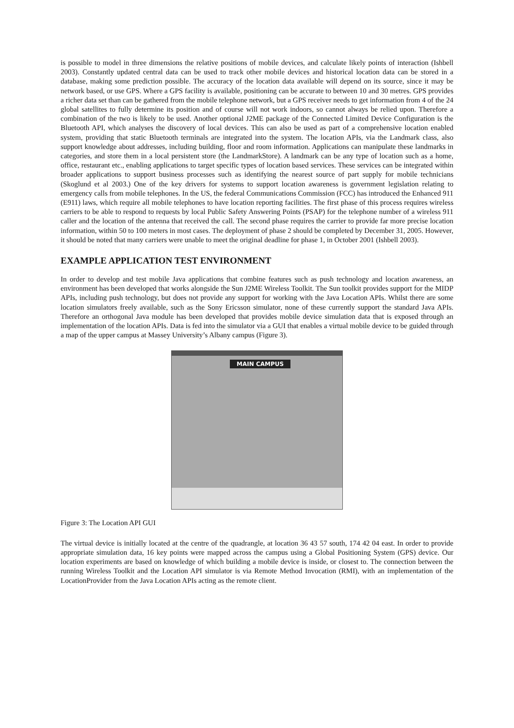is possible to model in three dimensions the relative positions of mobile devices, and calculate likely points of interaction (Ishbell 2003). Constantly updated central data can be used to track other mobile devices and historical location data can be stored in a database, making some prediction possible. The accuracy of the location data available will depend on its source, since it may be network based, or use GPS. Where a GPS facility is available, positioning can be accurate to between 10 and 30 metres. GPS provides a richer data set than can be gathered from the mobile telephone network, but a GPS receiver needs to get information from 4 of the 24 global satellites to fully determine its position and of course will not work indoors, so cannot always be relied upon. Therefore a combination of the two is likely to be used. Another optional J2ME package of the Connected Limited Device Configuration is the Bluetooth API, which analyses the discovery of local devices. This can also be used as part of a comprehensive location enabled system, providing that static Bluetooth terminals are integrated into the system. The location APIs, via the Landmark class, also support knowledge about addresses, including building, floor and room information. Applications can manipulate these landmarks in categories, and store them in a local persistent store (the LandmarkStore). A landmark can be any type of location such as a home, office, restaurant etc., enabling applications to target specific types of location based services. These services can be integrated within broader applications to support business processes such as identifying the nearest source of part supply for mobile technicians (Skoglund et al 2003.) One of the key drivers for systems to support location awareness is government legislation relating to emergency calls from mobile telephones. In the US, the federal Communications Commission (FCC) has introduced the Enhanced 911 (E911) laws, which require all mobile telephones to have location reporting facilities. The first phase of this process requires wireless carriers to be able to respond to requests by local Public Safety Answering Points (PSAP) for the telephone number of a wireless 911 caller and the location of the antenna that received the call. The second phase requires the carrier to provide far more precise location information, within 50 to 100 meters in most cases. The deployment of phase 2 should be completed by December 31, 2005. However, it should be noted that many carriers were unable to meet the original deadline for phase 1, in October 2001 (Ishbell 2003).
EXAMPLE APPLICATION TEST ENVIRONMENT
In order to develop and test mobile Java applications that combine features such as push technology and location awareness, an environment has been developed that works alongside the Sun J2ME Wireless Toolkit. The Sun toolkit provides support for the MIDP APIs, including push technology, but does not provide any support for working with the Java Location APIs. Whilst there are some location simulators freely available, such as the Sony Ericsson simulator, none of these currently support the standard Java APIs. Therefore an orthogonal Java module has been developed that provides mobile device simulation data that is exposed through an implementation of the location APIs. Data is fed into the simulator via a GUI that enables a virtual mobile device to be guided through a map of the upper campus at Massey University’s Albany campus (Figure 3).
MAIN CAMPUS
Figure 3: The Location API GUI
The virtual device is initially located at the centre of the quadrangle, at location 36 43 57 south, 174 42 04 east. In order to provide appropriate simulation data, 16 key points were mapped across the campus using a Global Positioning System (GPS) device. Our location experiments are based on knowledge of which building a mobile device is inside, or closest to. The connection between the running Wireless Toolkit and the Location API simulator is via Remote Method Invocation (RMI), with an implementation of the LocationProvider from the Java Location APIs acting as the remote client.